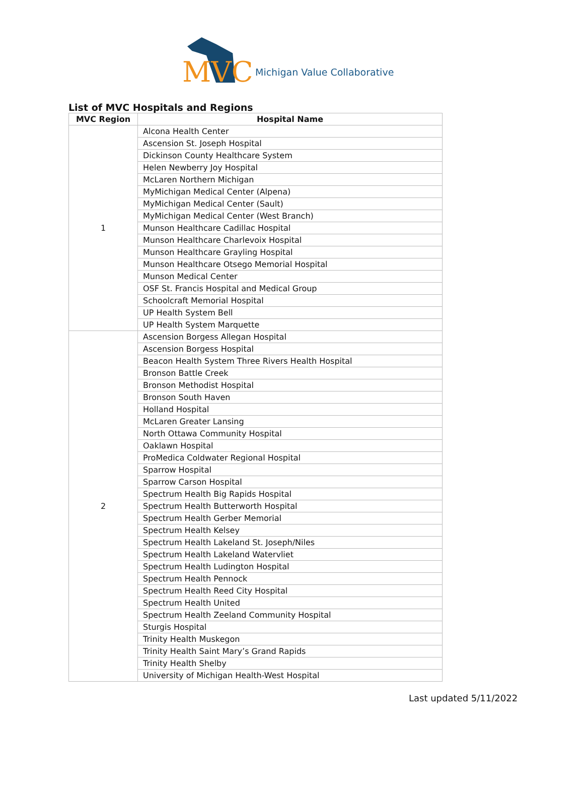MVC Michigan Value Collaborative
List of MVC Hospitals and Regions
| MVC Region | Hospital Name |
| --- | --- |
| 1 | Alcona Health Center |
| | Ascension St. Joseph Hospital |
| | Dickinson County Healthcare System |
| | Helen Newberry Joy Hospital |
| | McLaren Northern Michigan |
| | MyMichigan Medical Center (Alpena) |
| | MyMichigan Medical Center (Sault) |
| | MyMichigan Medical Center (West Branch) |
| | Munson Healthcare Cadillac Hospital |
| | Munson Healthcare Charlevoix Hospital |
| | Munson Healthcare Grayling Hospital |
| | Munson Healthcare Otsego Memorial Hospital |
| | Munson Medical Center |
| | OSF St. Francis Hospital and Medical Group |
| | Schoolcraft Memorial Hospital |
| | UP Health System Bell |
| | UP Health System Marquette |
| 2 | Ascension Borgess Allegan Hospital |
| | Ascension Borgess Hospital |
| | Beacon Health System Three Rivers Health Hospital |
| | Bronson Battle Creek |
| | Bronson Methodist Hospital |
| | Bronson South Haven |
| | Holland Hospital |
| | McLaren Greater Lansing |
| | North Ottawa Community Hospital |
| | Oaklawn Hospital |
| | ProMedica Coldwater Regional Hospital |
| | Sparrow Hospital |
| | Sparrow Carson Hospital |
| | Spectrum Health Big Rapids Hospital |
| | Spectrum Health Butterworth Hospital |
| | Spectrum Health Gerber Memorial |
| | Spectrum Health Kelsey |
| | Spectrum Health Lakeland St. Joseph/Niles |
| | Spectrum Health Lakeland Watervliet |
| | Spectrum Health Ludington Hospital |
| | Spectrum Health Pennock |
| | Spectrum Health Reed City Hospital |
| | Spectrum Health United |
| | Spectrum Health Zeeland Community Hospital |
| | Sturgis Hospital |
| | Trinity Health Muskegon |
| | Trinity Health Saint Mary’s Grand Rapids |
| | Trinity Health Shelby |
| | University of Michigan Health-West Hospital |
Last updated 5/11/2022